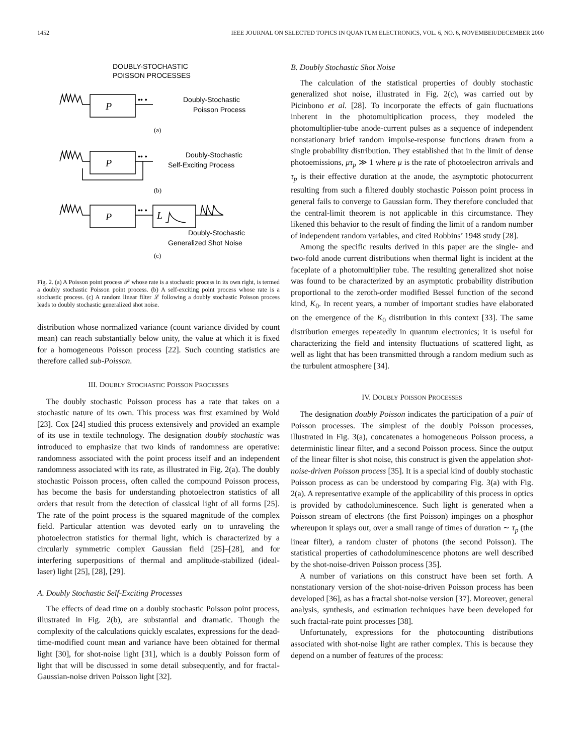1452 IEEE JOURNAL ON SELECTED TOPICS IN QUANTUM ELECTRONICS, VOL. 6, NO. 6, NOVEMBER/DECEMBER 2000
DOUBLY-STOCHASTIC
POISSON PROCESSES
P
P
P
L
•• •
•• •
•• •
Doubly-Stochastic
Poisson Process
Doubly-Stochastic
Self-Exciting Process
Doubly-Stochastic
Generalized Shot Noise
(a)
(b)
(c)
Fig. 2. (a) A Poisson point process 𝒫 whose rate is a stochastic process in its own right, is termed a doubly stochastic Poisson point process. (b) A self-exciting point process whose rate is a stochastic process. (c) A random linear filter ℒ following a doubly stochastic Poisson process leads to doubly stochastic generalized shot noise.
distribution whose normalized variance (count variance divided by count mean) can reach substantially below unity, the value at which it is fixed for a homogeneous Poisson process [22]. Such counting statistics are therefore called sub-Poisson.
III. DOUBLY STOCHASTIC POISSON PROCESSES
The doubly stochastic Poisson process has a rate that takes on a stochastic nature of its own. This process was first examined by Wold [23]. Cox [24] studied this process extensively and provided an example of its use in textile technology. The designation doubly stochastic was introduced to emphasize that two kinds of randomness are operative: randomness associated with the point process itself and an independent randomness associated with its rate, as illustrated in Fig. 2(a). The doubly stochastic Poisson process, often called the compound Poisson process, has become the basis for understanding photoelectron statistics of all orders that result from the detection of classical light of all forms [25]. The rate of the point process is the squared magnitude of the complex field. Particular attention was devoted early on to unraveling the photoelectron statistics for thermal light, which is characterized by a circularly symmetric complex Gaussian field [25]–[28], and for interfering superpositions of thermal and amplitude-stabilized (ideal-laser) light [25], [28], [29].
A. Doubly Stochastic Self-Exciting Processes
The effects of dead time on a doubly stochastic Poisson point process, illustrated in Fig. 2(b), are substantial and dramatic. Though the complexity of the calculations quickly escalates, expressions for the dead-time-modified count mean and variance have been obtained for thermal light [30], for shot-noise light [31], which is a doubly Poisson form of light that will be discussed in some detail subsequently, and for fractal-Gaussian-noise driven Poisson light [32].
B. Doubly Stochastic Shot Noise
The calculation of the statistical properties of doubly stochastic generalized shot noise, illustrated in Fig. 2(c), was carried out by Picinbono et al. [28]. To incorporate the effects of gain fluctuations inherent in the photomultiplication process, they modeled the photomultiplier-tube anode-current pulses as a sequence of independent nonstationary brief random impulse-response functions drawn from a single probability distribution. They established that in the limit of dense photoemissions, μτ<sub>p</sub> ≫ 1 where μ is the rate of photoelectron arrivals and τ<sub>p</sub> is their effective duration at the anode, the asymptotic photocurrent resulting from such a filtered doubly stochastic Poisson point process in general fails to converge to Gaussian form. They therefore concluded that the central-limit theorem is not applicable in this circumstance. They likened this behavior to the result of finding the limit of a random number of independent random variables, and cited Robbins’ 1948 study [28].
Among the specific results derived in this paper are the single- and two-fold anode current distributions when thermal light is incident at the faceplate of a photomultiplier tube. The resulting generalized shot noise was found to be characterized by an asymptotic probability distribution proportional to the zeroth-order modified Bessel function of the second kind, K<sub>0</sub>. In recent years, a number of important studies have elaborated on the emergence of the K<sub>0</sub> distribution in this context [33]. The same distribution emerges repeatedly in quantum electronics; it is useful for characterizing the field and intensity fluctuations of scattered light, as well as light that has been transmitted through a random medium such as the turbulent atmosphere [34].
IV. DOUBLY POISSON PROCESSES
The designation doubly Poisson indicates the participation of a pair of Poisson processes. The simplest of the doubly Poisson processes, illustrated in Fig. 3(a), concatenates a homogeneous Poisson process, a deterministic linear filter, and a second Poisson process. Since the output of the linear filter is shot noise, this construct is given the appelation shot-noise-driven Poisson process [35]. It is a special kind of doubly stochastic Poisson process as can be understood by comparing Fig. 3(a) with Fig. 2(a). A representative example of the applicability of this process in optics is provided by cathodoluminescence. Such light is generated when a Poisson stream of electrons (the first Poisson) impinges on a phosphor whereupon it splays out, over a small range of times of duration ∼ τ<sub>p</sub> (the linear filter), a random cluster of photons (the second Poisson). The statistical properties of cathodoluminescence photons are well described by the shot-noise-driven Poisson process [35].
A number of variations on this construct have been set forth. A nonstationary version of the shot-noise-driven Poisson process has been developed [36], as has a fractal shot-noise version [37]. Moreover, general analysis, synthesis, and estimation techniques have been developed for such fractal-rate point processes [38].
Unfortunately, expressions for the photocounting distributions associated with shot-noise light are rather complex. This is because they depend on a number of features of the process: